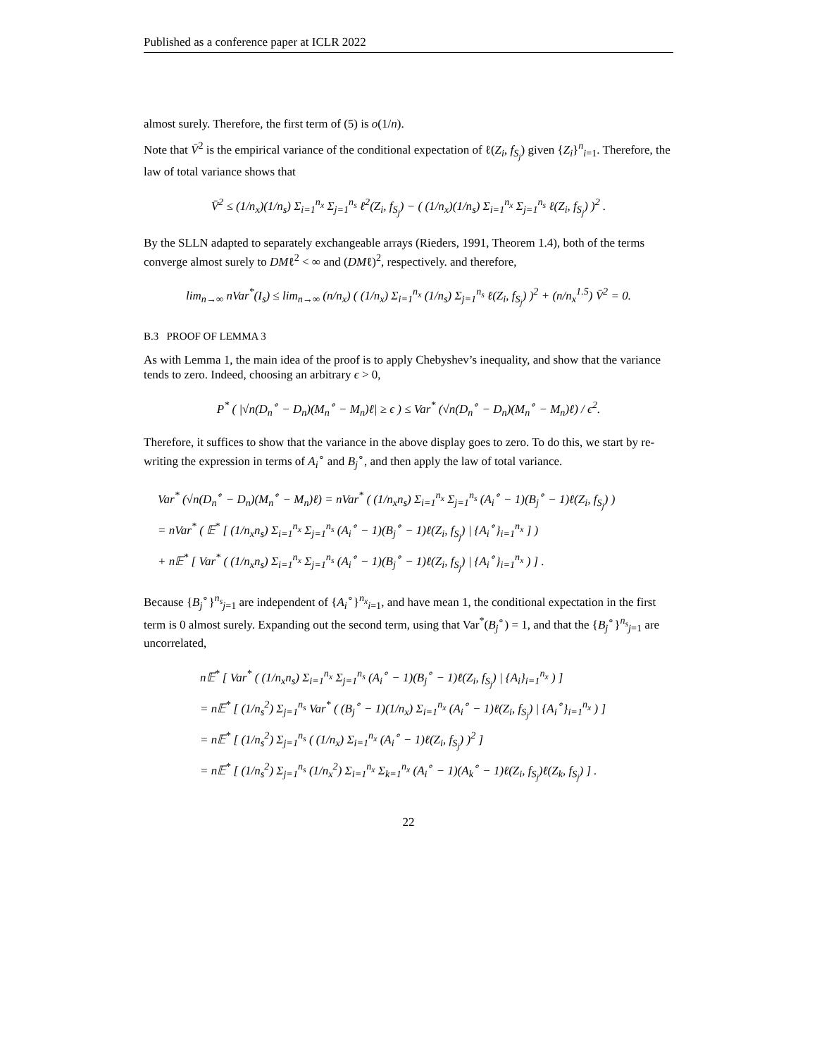Published as a conference paper at ICLR 2022
almost surely. Therefore, the first term of (5) is o(1/n).
Note that V̄<sup>2</sup> is the empirical variance of the conditional expectation of ℓ(Z<sub>i</sub>, f<sub>S<sub>j</sub></sub>) given {Z<sub>i</sub>}<sup>n</sup><sub>i=1</sub>. Therefore, the law of total variance shows that
V̄<sup>2</sup> ≤ (1/n<sub>x</sub>)(1/n<sub>s</sub>) Σ<sub>i=1</sub><sup>n<sub>x</sub></sup> Σ<sub>j=1</sub><sup>n<sub>s</sub></sup> ℓ<sup>2</sup>(Z<sub>i</sub>, f<sub>S<sub>j</sub></sub>) − ( (1/n<sub>x</sub>)(1/n<sub>s</sub>) Σ<sub>i=1</sub><sup>n<sub>x</sub></sup> Σ<sub>j=1</sub><sup>n<sub>s</sub></sup> ℓ(Z<sub>i</sub>, f<sub>S<sub>j</sub></sub>) )<sup>2</sup> .
By the SLLN adapted to separately exchangeable arrays (Rieders, 1991, Theorem 1.4), both of the terms converge almost surely to DMℓ<sup>2</sup> < ∞ and (DMℓ)<sup>2</sup>, respectively. and therefore,
lim<sub>n→∞</sub> nVar<sup>*</sup>(I<sub>s</sub>) ≤ lim<sub>n→∞</sub> (n/n<sub>x</sub>) ( (1/n<sub>x</sub>) Σ<sub>i=1</sub><sup>n<sub>x</sub></sup> (1/n<sub>s</sub>) Σ<sub>j=1</sub><sup>n<sub>s</sub></sup> ℓ(Z<sub>i</sub>, f<sub>S<sub>j</sub></sub>) )<sup>2</sup> + (n/n<sub>x</sub><sup>1.5</sup>) V̄<sup>2</sup> = 0.
B.3 PROOF OF LEMMA 3
As with Lemma 1, the main idea of the proof is to apply Chebyshev’s inequality, and show that the variance tends to zero. Indeed, choosing an arbitrary ϵ > 0,
P<sup>*</sup> ( |√n(D<sub>n</sub><sup>∘</sup> − D<sub>n</sub>)(M<sub>n</sub><sup>∘</sup> − M<sub>n</sub>)ℓ| ≥ ϵ ) ≤ Var<sup>*</sup> (√n(D<sub>n</sub><sup>∘</sup> − D<sub>n</sub>)(M<sub>n</sub><sup>∘</sup> − M<sub>n</sub>)ℓ) / ϵ<sup>2</sup>.
Therefore, it suffices to show that the variance in the above display goes to zero. To do this, we start by re-writing the expression in terms of A<sub>i</sub><sup>∘</sup> and B<sub>j</sub><sup>∘</sup>, and then apply the law of total variance.
Var<sup>*</sup> (√n(D<sub>n</sub><sup>∘</sup> − D<sub>n</sub>)(M<sub>n</sub><sup>∘</sup> − M<sub>n</sub>)ℓ) = nVar<sup>*</sup> ( (1/n<sub>x</sub>n<sub>s</sub>) Σ<sub>i=1</sub><sup>n<sub>x</sub></sup> Σ<sub>j=1</sub><sup>n<sub>s</sub></sup> (A<sub>i</sub><sup>∘</sup> − 1)(B<sub>j</sub><sup>∘</sup> − 1)ℓ(Z<sub>i</sub>, f<sub>S<sub>j</sub></sub>) )
= nVar<sup>*</sup> ( 𝔼<sup>*</sup> [ (1/n<sub>x</sub>n<sub>s</sub>) Σ<sub>i=1</sub><sup>n<sub>x</sub></sup> Σ<sub>j=1</sub><sup>n<sub>s</sub></sup> (A<sub>i</sub><sup>∘</sup> − 1)(B<sub>j</sub><sup>∘</sup> − 1)ℓ(Z<sub>i</sub>, f<sub>S<sub>j</sub></sub>) | {A<sub>i</sub><sup>∘</sup>}<sub>i=1</sub><sup>n<sub>x</sub></sup> ] )
+ n𝔼<sup>*</sup> [ Var<sup>*</sup> ( (1/n<sub>x</sub>n<sub>s</sub>) Σ<sub>i=1</sub><sup>n<sub>x</sub></sup> Σ<sub>j=1</sub><sup>n<sub>s</sub></sup> (A<sub>i</sub><sup>∘</sup> − 1)(B<sub>j</sub><sup>∘</sup> − 1)ℓ(Z<sub>i</sub>, f<sub>S<sub>j</sub></sub>) | {A<sub>i</sub><sup>∘</sup>}<sub>i=1</sub><sup>n<sub>x</sub></sup> ) ] .
Because {B<sub>j</sub><sup>∘</sup>}<sup>n<sub>s</sub></sup><sub>j=1</sub> are independent of {A<sub>i</sub><sup>∘</sup>}<sup>n<sub>x</sub></sup><sub>i=1</sub>, and have mean 1, the conditional expectation in the first term is 0 almost surely. Expanding out the second term, using that Var<sup>*</sup>(B<sub>j</sub><sup>∘</sup>) = 1, and that the {B<sub>j</sub><sup>∘</sup>}<sup>n<sub>s</sub></sup><sub>j=1</sub> are uncorrelated,
n𝔼<sup>*</sup> [ Var<sup>*</sup> ( (1/n<sub>x</sub>n<sub>s</sub>) Σ<sub>i=1</sub><sup>n<sub>x</sub></sup> Σ<sub>j=1</sub><sup>n<sub>s</sub></sup> (A<sub>i</sub><sup>∘</sup> − 1)(B<sub>j</sub><sup>∘</sup> − 1)ℓ(Z<sub>i</sub>, f<sub>S<sub>j</sub></sub>) | {A<sub>i</sub>}<sub>i=1</sub><sup>n<sub>x</sub></sup> ) ]
= n𝔼<sup>*</sup> [ (1/n<sub>s</sub><sup>2</sup>) Σ<sub>j=1</sub><sup>n<sub>s</sub></sup> Var<sup>*</sup> ( (B<sub>j</sub><sup>∘</sup> − 1)(1/n<sub>x</sub>) Σ<sub>i=1</sub><sup>n<sub>x</sub></sup> (A<sub>i</sub><sup>∘</sup> − 1)ℓ(Z<sub>i</sub>, f<sub>S<sub>j</sub></sub>) | {A<sub>i</sub><sup>∘</sup>}<sub>i=1</sub><sup>n<sub>x</sub></sup> ) ]
= n𝔼<sup>*</sup> [ (1/n<sub>s</sub><sup>2</sup>) Σ<sub>j=1</sub><sup>n<sub>s</sub></sup> ( (1/n<sub>x</sub>) Σ<sub>i=1</sub><sup>n<sub>x</sub></sup> (A<sub>i</sub><sup>∘</sup> − 1)ℓ(Z<sub>i</sub>, f<sub>S<sub>j</sub></sub>) )<sup>2</sup> ]
= n𝔼<sup>*</sup> [ (1/n<sub>s</sub><sup>2</sup>) Σ<sub>j=1</sub><sup>n<sub>s</sub></sup> (1/n<sub>x</sub><sup>2</sup>) Σ<sub>i=1</sub><sup>n<sub>x</sub></sup> Σ<sub>k=1</sub><sup>n<sub>x</sub></sup> (A<sub>i</sub><sup>∘</sup> − 1)(A<sub>k</sub><sup>∘</sup> − 1)ℓ(Z<sub>i</sub>, f<sub>S<sub>j</sub></sub>)ℓ(Z<sub>k</sub>, f<sub>S<sub>j</sub></sub>) ] .
22